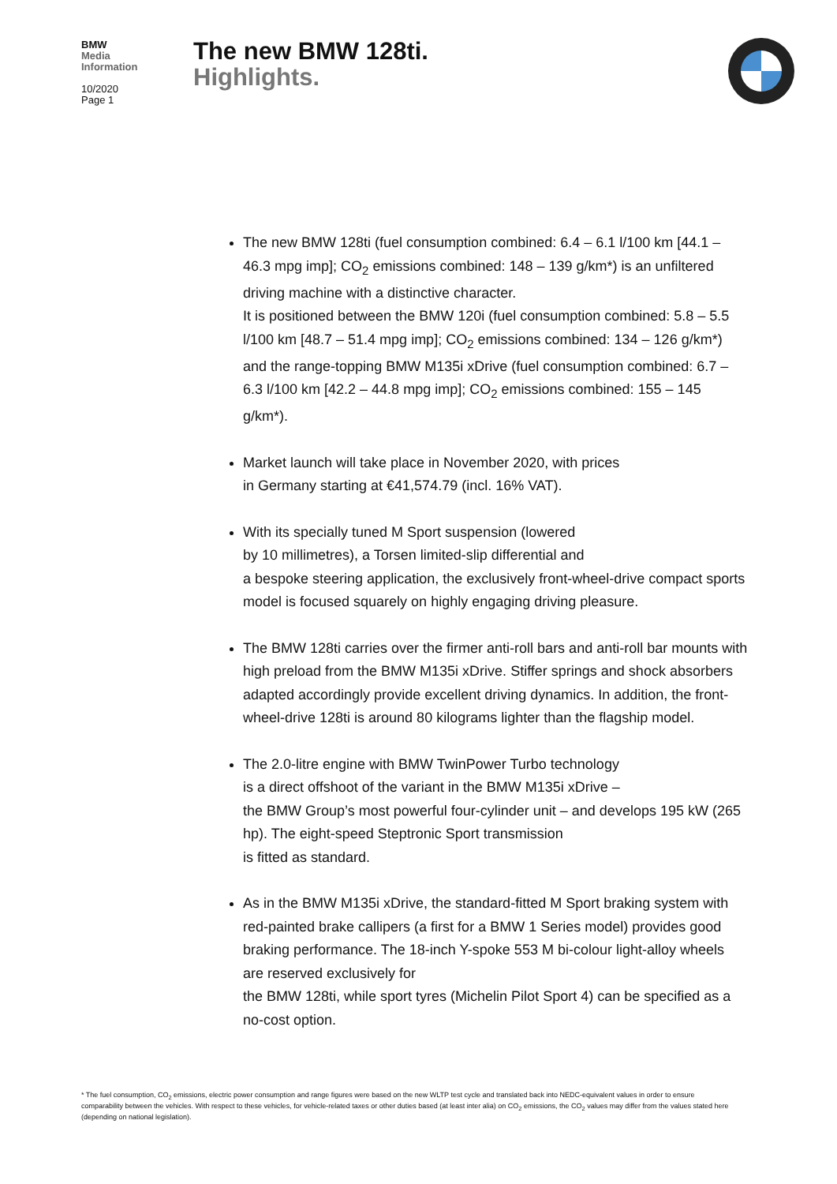BMW
Media
Information
10/2020
Page 1
The new BMW 128ti.
Highlights.
The new BMW 128ti (fuel consumption combined: 6.4 – 6.1 l/100 km [44.1 – 46.3 mpg imp]; CO<sub>2</sub> emissions combined: 148 – 139 g/km*) is an unfiltered driving machine with a distinctive character.
It is positioned between the BMW 120i (fuel consumption combined: 5.8 – 5.5 l/100 km [48.7 – 51.4 mpg imp]; CO<sub>2</sub> emissions combined: 134 – 126 g/km*) and the range-topping BMW M135i xDrive (fuel consumption combined: 6.7 – 6.3 l/100 km [42.2 – 44.8 mpg imp]; CO<sub>2</sub> emissions combined: 155 – 145 g/km*).
Market launch will take place in November 2020, with prices
in Germany starting at €41,574.79 (incl. 16% VAT).
With its specially tuned M Sport suspension (lowered
by 10 millimetres), a Torsen limited-slip differential and
a bespoke steering application, the exclusively front-wheel-drive compact sports model is focused squarely on highly engaging driving pleasure.
The BMW 128ti carries over the firmer anti-roll bars and anti-roll bar mounts with high preload from the BMW M135i xDrive. Stiffer springs and shock absorbers adapted accordingly provide excellent driving dynamics. In addition, the front-wheel-drive 128ti is around 80 kilograms lighter than the flagship model.
The 2.0-litre engine with BMW TwinPower Turbo technology
is a direct offshoot of the variant in the BMW M135i xDrive –
the BMW Group’s most powerful four-cylinder unit – and develops 195 kW (265 hp). The eight-speed Steptronic Sport transmission
is fitted as standard.
As in the BMW M135i xDrive, the standard-fitted M Sport braking system with red-painted brake callipers (a first for a BMW 1 Series model) provides good braking performance. The 18-inch Y-spoke 553 M bi-colour light-alloy wheels are reserved exclusively for
the BMW 128ti, while sport tyres (Michelin Pilot Sport 4) can be specified as a no-cost option.
* The fuel consumption, CO<sub>2</sub> emissions, electric power consumption and range figures were based on the new WLTP test cycle and translated back into NEDC-equivalent values in order to ensure comparability between the vehicles. With respect to these vehicles, for vehicle-related taxes or other duties based (at least inter alia) on CO<sub>2</sub> emissions, the CO<sub>2</sub> values may differ from the values stated here (depending on national legislation).